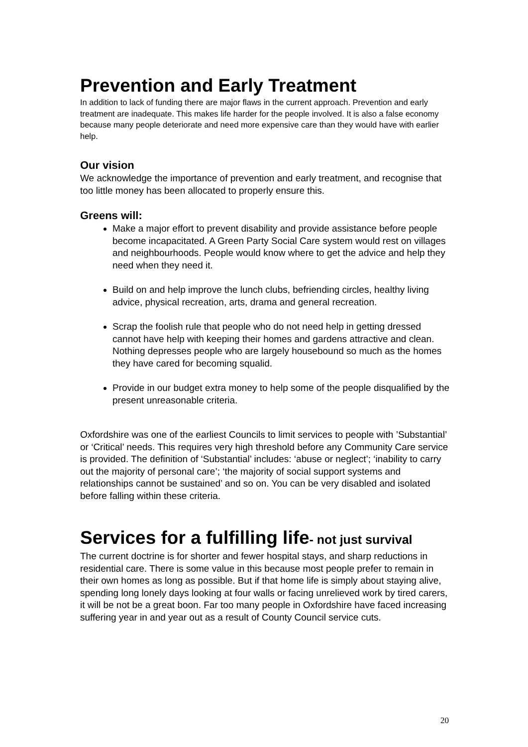Prevention and Early Treatment
In addition to lack of funding there are major flaws in the current approach. Prevention and early treatment are inadequate. This makes life harder for the people involved. It is also a false economy because many people deteriorate and need more expensive care than they would have with earlier help.
Our vision
We acknowledge the importance of prevention and early treatment, and recognise that too little money has been allocated to properly ensure this.
Greens will:
Make a major effort to prevent disability and provide assistance before people become incapacitated. A Green Party Social Care system would rest on villages and neighbourhoods. People would know where to get the advice and help they need when they need it.
Build on and help improve the lunch clubs, befriending circles, healthy living advice, physical recreation, arts, drama and general recreation.
Scrap the foolish rule that people who do not need help in getting dressed cannot have help with keeping their homes and gardens attractive and clean. Nothing depresses people who are largely housebound so much as the homes they have cared for becoming squalid.
Provide in our budget extra money to help some of the people disqualified by the present unreasonable criteria.
Oxfordshire was one of the earliest Councils to limit services to people with ’Substantial’ or ‘Critical’ needs. This requires very high threshold before any Community Care service is provided. The definition of ‘Substantial’ includes: ‘abuse or neglect’; ‘inability to carry out the majority of personal care’; ‘the majority of social support systems and relationships cannot be sustained’ and so on. You can be very disabled and isolated before falling within these criteria.
Services for a fulfilling life- not just survival
The current doctrine is for shorter and fewer hospital stays, and sharp reductions in residential care. There is some value in this because most people prefer to remain in their own homes as long as possible. But if that home life is simply about staying alive, spending long lonely days looking at four walls or facing unrelieved work by tired carers, it will be not be a great boon. Far too many people in Oxfordshire have faced increasing suffering year in and year out as a result of County Council service cuts.
20